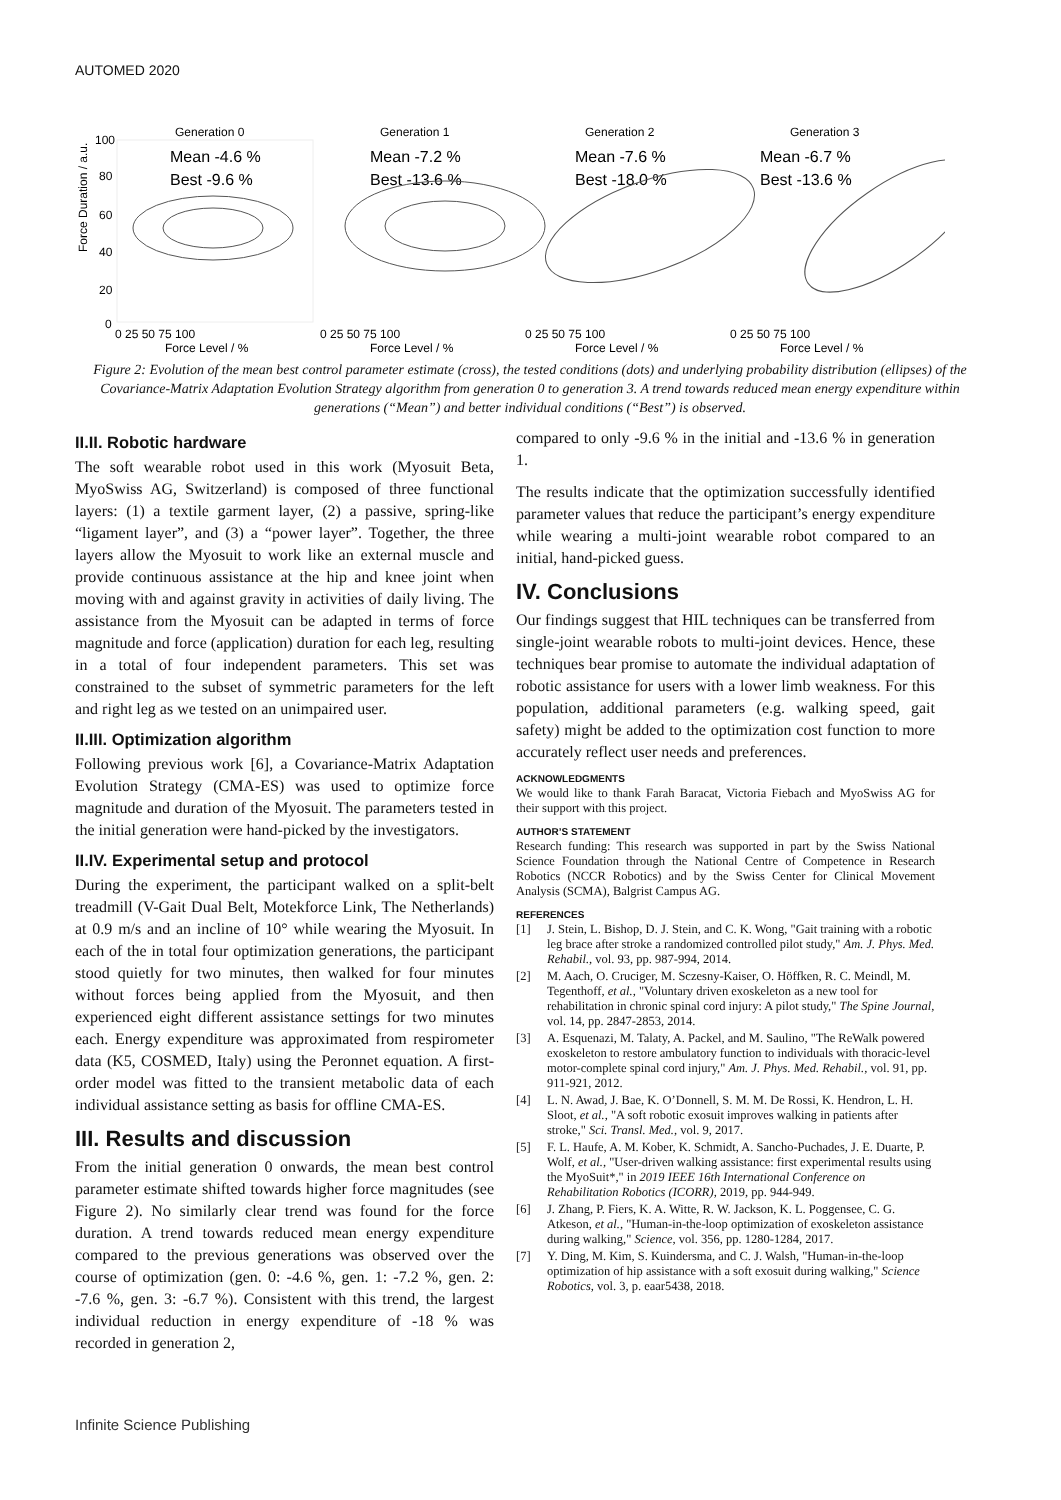AUTOMED 2020
Force Duration / a.u.
100
80
60
40
20
0
Generation 0
Mean -4.6 %
Best -9.6 %
0 25 50 75 100
Force Level / %
Generation 1
Mean -7.2 %
Best -13.6 %
0 25 50 75 100
Force Level / %
Generation 2
Mean -7.6 %
Best -18.0 %
0 25 50 75 100
Force Level / %
Generation 3
Mean -6.7 %
Best -13.6 %
0 25 50 75 100
Force Level / %
Figure 2: Evolution of the mean best control parameter estimate (cross), the tested conditions (dots) and underlying probability distribution (ellipses) of the Covariance-Matrix Adaptation Evolution Strategy algorithm from generation 0 to generation 3. A trend towards reduced mean energy expenditure within generations (“Mean”) and better individual conditions (“Best”) is observed.
II.II. Robotic hardware
The soft wearable robot used in this work (Myosuit Beta, MyoSwiss AG, Switzerland) is composed of three functional layers: (1) a textile garment layer, (2) a passive, spring-like “ligament layer”, and (3) a “power layer”. Together, the three layers allow the Myosuit to work like an external muscle and provide continuous assistance at the hip and knee joint when moving with and against gravity in activities of daily living. The assistance from the Myosuit can be adapted in terms of force magnitude and force (application) duration for each leg, resulting in a total of four independent parameters. This set was constrained to the subset of symmetric parameters for the left and right leg as we tested on an unimpaired user.
II.III. Optimization algorithm
Following previous work [6], a Covariance-Matrix Adaptation Evolution Strategy (CMA-ES) was used to optimize force magnitude and duration of the Myosuit. The parameters tested in the initial generation were hand-picked by the investigators.
II.IV. Experimental setup and protocol
During the experiment, the participant walked on a split-belt treadmill (V-Gait Dual Belt, Motekforce Link, The Netherlands) at 0.9 m/s and an incline of 10° while wearing the Myosuit. In each of the in total four optimization generations, the participant stood quietly for two minutes, then walked for four minutes without forces being applied from the Myosuit, and then experienced eight different assistance settings for two minutes each. Energy expenditure was approximated from respirometer data (K5, COSMED, Italy) using the Peronnet equation. A first-order model was fitted to the transient metabolic data of each individual assistance setting as basis for offline CMA-ES.
III. Results and discussion
From the initial generation 0 onwards, the mean best control parameter estimate shifted towards higher force magnitudes (see Figure 2). No similarly clear trend was found for the force duration. A trend towards reduced mean energy expenditure compared to the previous generations was observed over the course of optimization (gen. 0: -4.6 %, gen. 1: -7.2 %, gen. 2: -7.6 %, gen. 3: -6.7 %). Consistent with this trend, the largest individual reduction in energy expenditure of -18 % was recorded in generation 2,
compared to only -9.6 % in the initial and -13.6 % in generation 1.
The results indicate that the optimization successfully identified parameter values that reduce the participant’s energy expenditure while wearing a multi-joint wearable robot compared to an initial, hand-picked guess.
IV. Conclusions
Our findings suggest that HIL techniques can be transferred from single-joint wearable robots to multi-joint devices. Hence, these techniques bear promise to automate the individual adaptation of robotic assistance for users with a lower limb weakness. For this population, additional parameters (e.g. walking speed, gait safety) might be added to the optimization cost function to more accurately reflect user needs and preferences.
ACKNOWLEDGMENTS
We would like to thank Farah Baracat, Victoria Fiebach and MyoSwiss AG for their support with this project.
AUTHOR’S STATEMENT
Research funding: This research was supported in part by the Swiss National Science Foundation through the National Centre of Competence in Research Robotics (NCCR Robotics) and by the Swiss Center for Clinical Movement Analysis (SCMA), Balgrist Campus AG.
REFERENCES
[1] J. Stein, L. Bishop, D. J. Stein, and C. K. Wong, "Gait training with a robotic leg brace after stroke a randomized controlled pilot study," Am. J. Phys. Med. Rehabil., vol. 93, pp. 987-994, 2014.
[2] M. Aach, O. Cruciger, M. Sczesny-Kaiser, O. Höffken, R. C. Meindl, M. Tegenthoff, et al., "Voluntary driven exoskeleton as a new tool for rehabilitation in chronic spinal cord injury: A pilot study," The Spine Journal, vol. 14, pp. 2847-2853, 2014.
[3] A. Esquenazi, M. Talaty, A. Packel, and M. Saulino, "The ReWalk powered exoskeleton to restore ambulatory function to individuals with thoracic-level motor-complete spinal cord injury," Am. J. Phys. Med. Rehabil., vol. 91, pp. 911-921, 2012.
[4] L. N. Awad, J. Bae, K. O’Donnell, S. M. M. De Rossi, K. Hendron, L. H. Sloot, et al., "A soft robotic exosuit improves walking in patients after stroke," Sci. Transl. Med., vol. 9, 2017.
[5] F. L. Haufe, A. M. Kober, K. Schmidt, A. Sancho-Puchades, J. E. Duarte, P. Wolf, et al., "User-driven walking assistance: first experimental results using the MyoSuit*," in 2019 IEEE 16th International Conference on Rehabilitation Robotics (ICORR), 2019, pp. 944-949.
[6] J. Zhang, P. Fiers, K. A. Witte, R. W. Jackson, K. L. Poggensee, C. G. Atkeson, et al., "Human-in-the-loop optimization of exoskeleton assistance during walking," Science, vol. 356, pp. 1280-1284, 2017.
[7] Y. Ding, M. Kim, S. Kuindersma, and C. J. Walsh, "Human-in-the-loop optimization of hip assistance with a soft exosuit during walking," Science Robotics, vol. 3, p. eaar5438, 2018.
Infinite Science Publishing